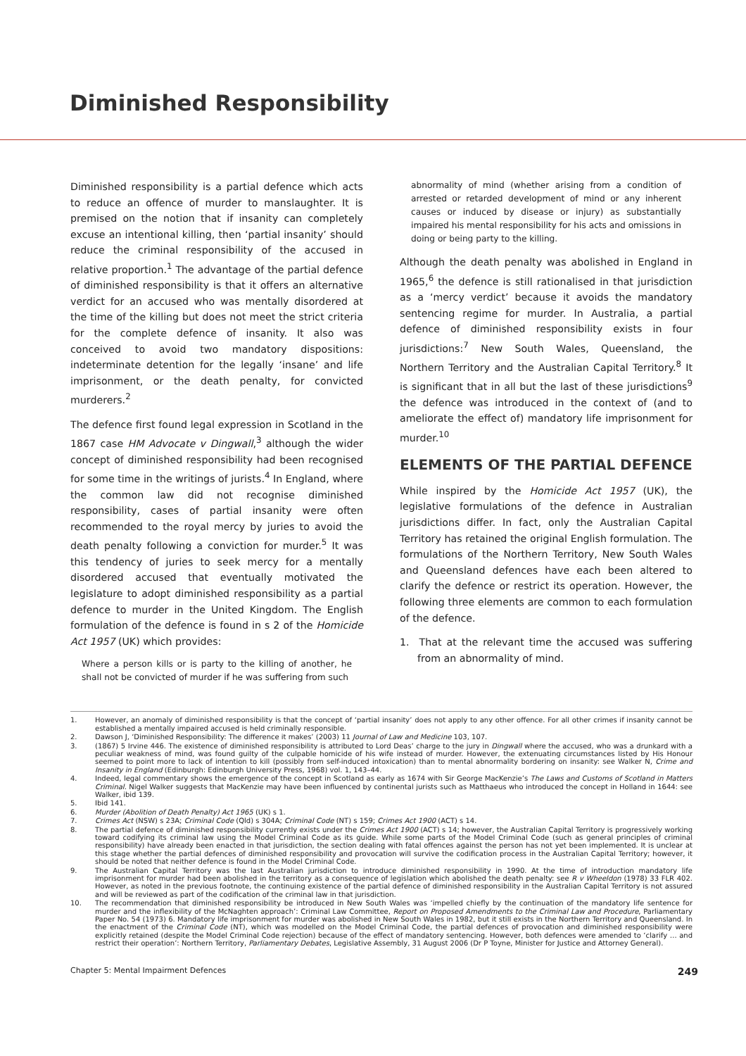Diminished Responsibility
Diminished responsibility is a partial defence which acts to reduce an offence of murder to manslaughter. It is premised on the notion that if insanity can completely excuse an intentional killing, then ‘partial insanity’ should reduce the criminal responsibility of the accused in relative proportion.<sup>1</sup> The advantage of the partial defence of diminished responsibility is that it offers an alternative verdict for an accused who was mentally disordered at the time of the killing but does not meet the strict criteria for the complete defence of insanity. It also was conceived to avoid two mandatory dispositions: indeterminate detention for the legally ‘insane’ and life imprisonment, or the death penalty, for convicted murderers.<sup>2</sup>
The defence first found legal expression in Scotland in the 1867 case HM Advocate v Dingwall,<sup>3</sup> although the wider concept of diminished responsibility had been recognised for some time in the writings of jurists.<sup>4</sup> In England, where the common law did not recognise diminished responsibility, cases of partial insanity were often recommended to the royal mercy by juries to avoid the death penalty following a conviction for murder.<sup>5</sup> It was this tendency of juries to seek mercy for a mentally disordered accused that eventually motivated the legislature to adopt diminished responsibility as a partial defence to murder in the United Kingdom. The English formulation of the defence is found in s 2 of the Homicide Act 1957 (UK) which provides:
Where a person kills or is party to the killing of another, he shall not be convicted of murder if he was suffering from such
abnormality of mind (whether arising from a condition of arrested or retarded development of mind or any inherent causes or induced by disease or injury) as substantially impaired his mental responsibility for his acts and omissions in doing or being party to the killing.
Although the death penalty was abolished in England in 1965,<sup>6</sup> the defence is still rationalised in that jurisdiction as a ‘mercy verdict’ because it avoids the mandatory sentencing regime for murder. In Australia, a partial defence of diminished responsibility exists in four jurisdictions:<sup>7</sup> New South Wales, Queensland, the Northern Territory and the Australian Capital Territory.<sup>8</sup> It is significant that in all but the last of these jurisdictions<sup>9</sup> the defence was introduced in the context of (and to ameliorate the effect of) mandatory life imprisonment for murder.<sup>10</sup>
ELEMENTS OF THE PARTIAL DEFENCE
While inspired by the Homicide Act 1957 (UK), the legislative formulations of the defence in Australian jurisdictions differ. In fact, only the Australian Capital Territory has retained the original English formulation. The formulations of the Northern Territory, New South Wales and Queensland defences have each been altered to clarify the defence or restrict its operation. However, the following three elements are common to each formulation of the defence.
1. That at the relevant time the accused was suffering from an abnormality of mind.
1. However, an anomaly of diminished responsibility is that the concept of ‘partial insanity’ does not apply to any other offence. For all other crimes if insanity cannot be established a mentally impaired accused is held criminally responsible.
2. Dawson J, ‘Diminished Responsibility: The difference it makes’ (2003) 11 Journal of Law and Medicine 103, 107.
3. (1867) 5 Irvine 446. The existence of diminished responsibility is attributed to Lord Deas’ charge to the jury in Dingwall where the accused, who was a drunkard with a peculiar weakness of mind, was found guilty of the culpable homicide of his wife instead of murder. However, the extenuating circumstances listed by His Honour seemed to point more to lack of intention to kill (possibly from self-induced intoxication) than to mental abnormality bordering on insanity: see Walker N, Crime and Insanity in England (Edinburgh: Edinburgh University Press, 1968) vol. 1, 143–44.
4. Indeed, legal commentary shows the emergence of the concept in Scotland as early as 1674 with Sir George MacKenzie’s The Laws and Customs of Scotland in Matters Criminal. Nigel Walker suggests that MacKenzie may have been influenced by continental jurists such as Matthaeus who introduced the concept in Holland in 1644: see Walker, ibid 139.
5. Ibid 141.
6. Murder (Abolition of Death Penalty) Act 1965 (UK) s 1.
7. Crimes Act (NSW) s 23A; Criminal Code (Qld) s 304A; Criminal Code (NT) s 159; Crimes Act 1900 (ACT) s 14.
8. The partial defence of diminished responsibility currently exists under the Crimes Act 1900 (ACT) s 14; however, the Australian Capital Territory is progressively working toward codifying its criminal law using the Model Criminal Code as its guide. While some parts of the Model Criminal Code (such as general principles of criminal responsibility) have already been enacted in that jurisdiction, the section dealing with fatal offences against the person has not yet been implemented. It is unclear at this stage whether the partial defences of diminished responsibility and provocation will survive the codification process in the Australian Capital Territory; however, it should be noted that neither defence is found in the Model Criminal Code.
9. The Australian Capital Territory was the last Australian jurisdiction to introduce diminished responsibility in 1990. At the time of introduction mandatory life imprisonment for murder had been abolished in the territory as a consequence of legislation which abolished the death penalty: see R v Wheeldon (1978) 33 FLR 402. However, as noted in the previous footnote, the continuing existence of the partial defence of diminished responsibility in the Australian Capital Territory is not assured and will be reviewed as part of the codification of the criminal law in that jurisdiction.
10. The recommendation that diminished responsibility be introduced in New South Wales was ‘impelled chiefly by the continuation of the mandatory life sentence for murder and the inflexibility of the McNaghten approach’: Criminal Law Committee, Report on Proposed Amendments to the Criminal Law and Procedure, Parliamentary Paper No. 54 (1973) 6. Mandatory life imprisonment for murder was abolished in New South Wales in 1982, but it still exists in the Northern Territory and Queensland. In the enactment of the Criminal Code (NT), which was modelled on the Model Criminal Code, the partial defences of provocation and diminished responsibility were explicitly retained (despite the Model Criminal Code rejection) because of the effect of mandatory sentencing. However, both defences were amended to ‘clarify … and restrict their operation’: Northern Territory, Parliamentary Debates, Legislative Assembly, 31 August 2006 (Dr P Toyne, Minister for Justice and Attorney General).
Chapter 5: Mental Impairment Defences 249